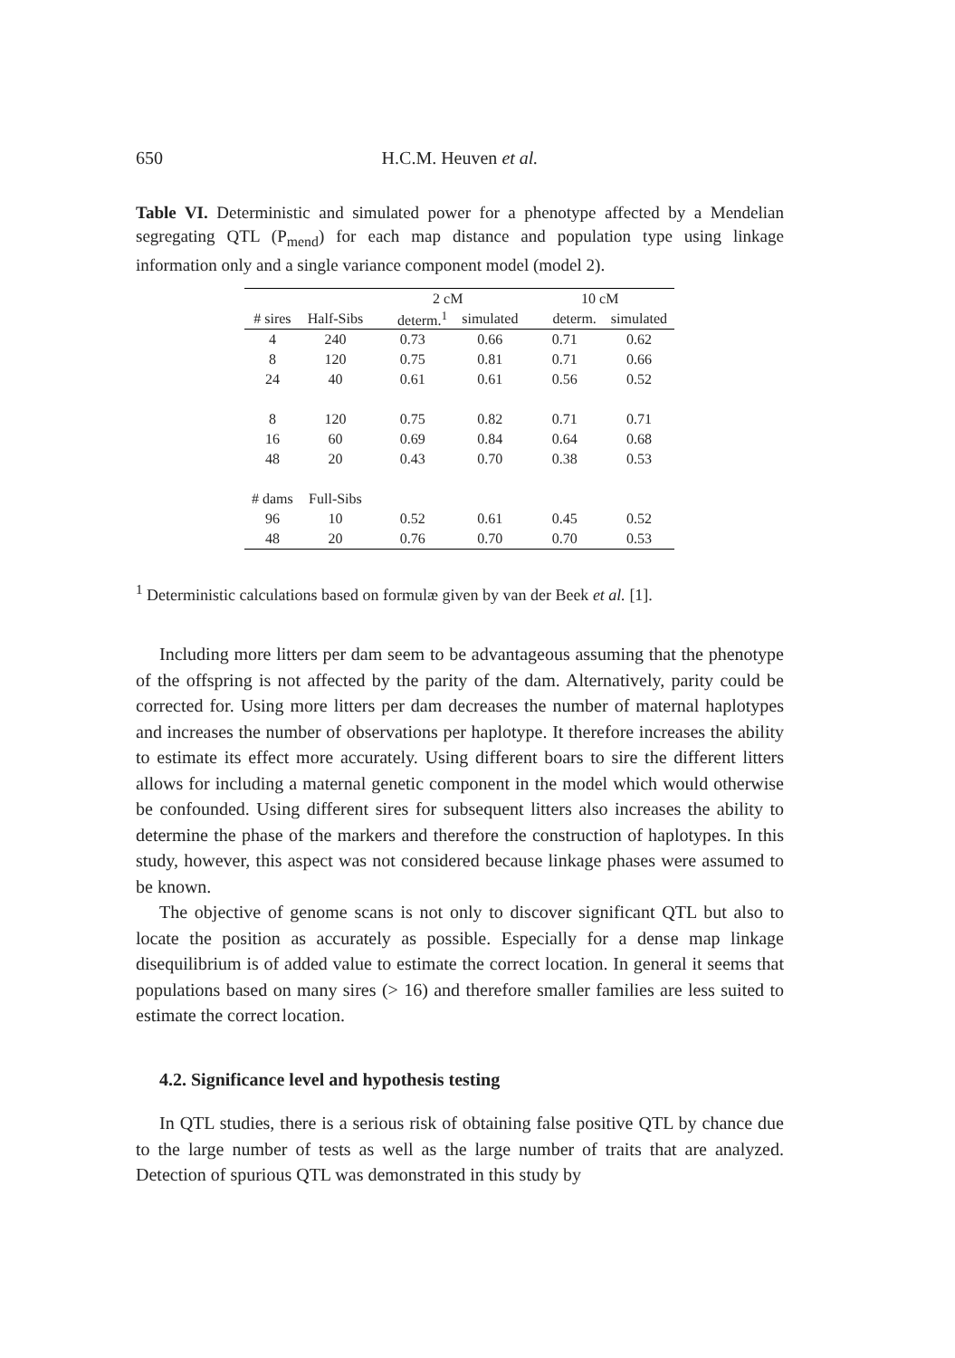650 H.C.M. Heuven et al.
Table VI. Deterministic and simulated power for a phenotype affected by a Mendelian segregating QTL (P<sub>mend</sub>) for each map distance and population type using linkage information only and a single variance component model (model 2).
| | | 2 cM | | 10 cM | |
| --- | --- | --- | --- | --- | --- |
| # sires | Half-Sibs | determ.<sup>1</sup> | simulated | determ. | simulated |
| 4 | 240 | 0.73 | 0.66 | 0.71 | 0.62 |
| 8 | 120 | 0.75 | 0.81 | 0.71 | 0.66 |
| 24 | 40 | 0.61 | 0.61 | 0.56 | 0.52 |
| 8 | 120 | 0.75 | 0.82 | 0.71 | 0.71 |
| 16 | 60 | 0.69 | 0.84 | 0.64 | 0.68 |
| 48 | 20 | 0.43 | 0.70 | 0.38 | 0.53 |
| # dams | Full-Sibs | | | | |
| 96 | 10 | 0.52 | 0.61 | 0.45 | 0.52 |
| 48 | 20 | 0.76 | 0.70 | 0.70 | 0.53 |
<sup>1</sup> Deterministic calculations based on formulæ given by van der Beek et al. [1].
Including more litters per dam seem to be advantageous assuming that the phenotype of the offspring is not affected by the parity of the dam. Alternatively, parity could be corrected for. Using more litters per dam decreases the number of maternal haplotypes and increases the number of observations per haplotype. It therefore increases the ability to estimate its effect more accurately. Using different boars to sire the different litters allows for including a maternal genetic component in the model which would otherwise be confounded. Using different sires for subsequent litters also increases the ability to determine the phase of the markers and therefore the construction of haplotypes. In this study, however, this aspect was not considered because linkage phases were assumed to be known.
The objective of genome scans is not only to discover significant QTL but also to locate the position as accurately as possible. Especially for a dense map linkage disequilibrium is of added value to estimate the correct location. In general it seems that populations based on many sires (> 16) and therefore smaller families are less suited to estimate the correct location.
4.2. Significance level and hypothesis testing
In QTL studies, there is a serious risk of obtaining false positive QTL by chance due to the large number of tests as well as the large number of traits that are analyzed. Detection of spurious QTL was demonstrated in this study by